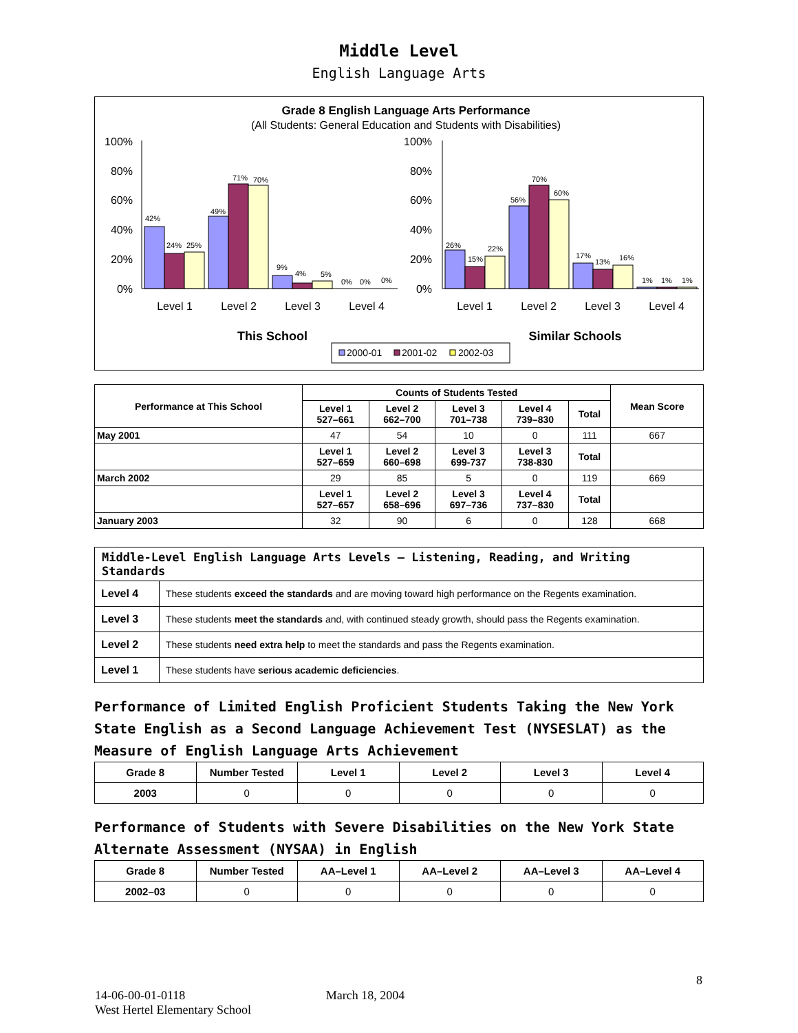Middle Level
English Language Arts
Grade 8 English Language Arts Performance
(All Students: General Education and Students with Disabilities)
100%
80%
60%
40%
20%
0%
100%
80%
60%
40%
20%
0%
42%
24%
25%
49%
71%
70%
9%
4%
5%
0%
0%
0%
26%
15%
22%
56%
70%
60%
17%
13%
16%
1%
1%
1%
Level 1
Level 2
Level 3
Level 4
Level 1
Level 2
Level 3
Level 4
This School
Similar Schools
2000-01
2001-02
2002-03
| Performance at This School | Counts of Students Tested | | | | | Mean Score |
| --- | --- | --- | --- | --- | --- | --- |
| | Level 1 527–661 | Level 2 662–700 | Level 3 701–738 | Level 4 739–830 | Total | |
| May 2001 | 47 | 54 | 10 | 0 | 111 | 667 |
| | Level 1 527–659 | Level 2 660–698 | Level 3 699-737 | Level 3 738-830 | Total | |
| March 2002 | 29 | 85 | 5 | 0 | 119 | 669 |
| | Level 1 527–657 | Level 2 658–696 | Level 3 697–736 | Level 4 737–830 | Total | |
| January 2003 | 32 | 90 | 6 | 0 | 128 | 668 |
| Middle-Level English Language Arts Levels — Listening, Reading, and Writing Standards | |
| --- | --- |
| Level 4 | These students exceed the standards and are moving toward high performance on the Regents examination. |
| Level 3 | These students meet the standards and, with continued steady growth, should pass the Regents examination. |
| Level 2 | These students need extra help to meet the standards and pass the Regents examination. |
| Level 1 | These students have serious academic deficiencies . |
Performance of Limited English Proficient Students Taking the New York State English as a Second Language Achievement Test (NYSESLAT) as the Measure of English Language Arts Achievement
| Grade 8 | Number Tested | Level 1 | Level 2 | Level 3 | Level 4 |
| --- | --- | --- | --- | --- | --- |
| 2003 | 0 | 0 | 0 | 0 | 0 |
Performance of Students with Severe Disabilities on the New York State Alternate Assessment (NYSAA) in English
| Grade 8 | Number Tested | AA–Level 1 | AA–Level 2 | AA–Level 3 | AA–Level 4 |
| --- | --- | --- | --- | --- | --- |
| 2002–03 | 0 | 0 | 0 | 0 | 0 |
8
14-06-00-01-0118 March 18, 2004
West Hertel Elementary School